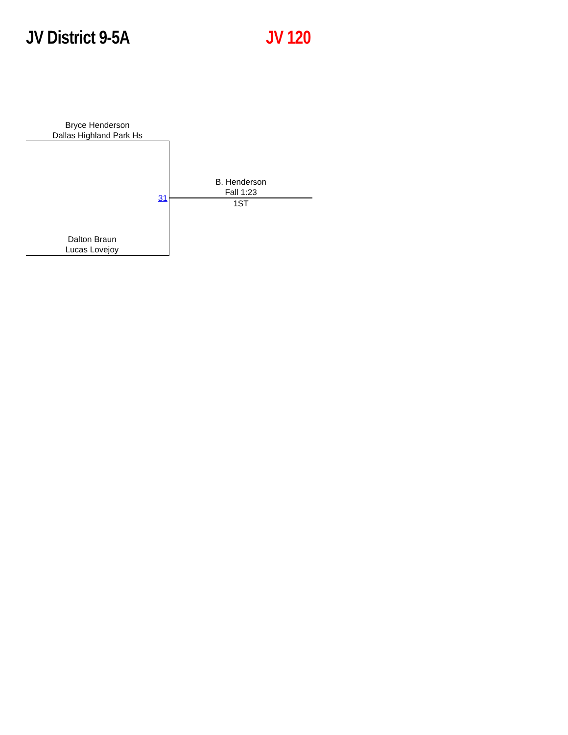JV District 9-5A JV 120
Bryce Henderson
Dallas Highland Park Hs
Dalton Braun
Lucas Lovejoy
31
B. Henderson
Fall 1:23
1ST